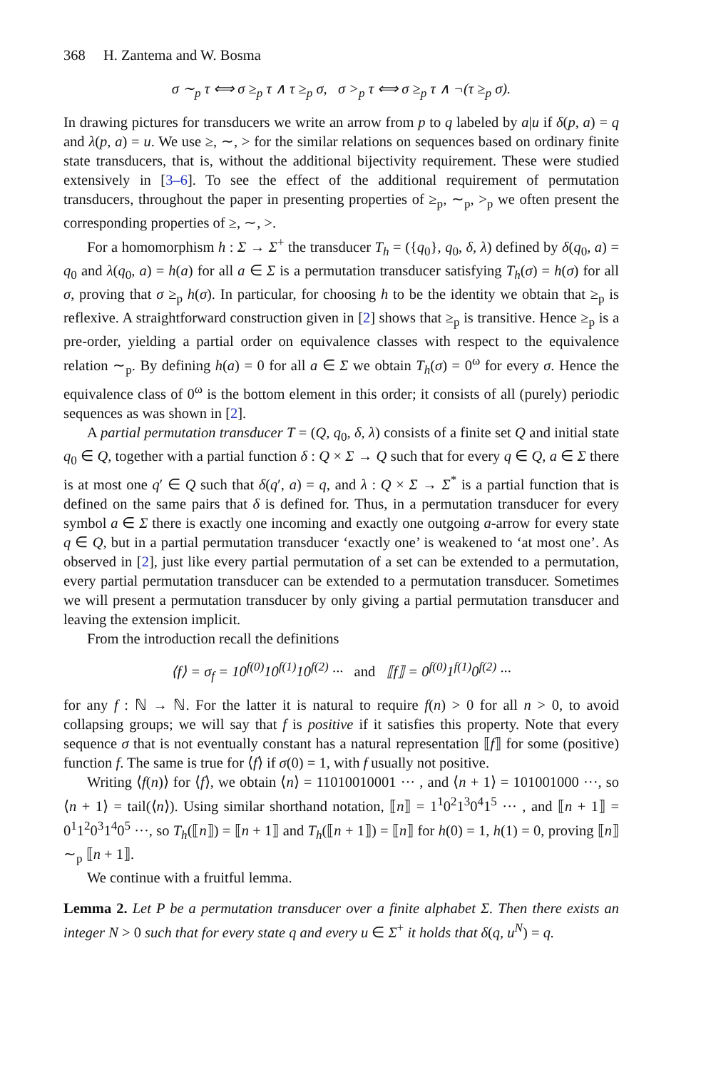368 H. Zantema and W. Bosma
σ ∼<sub>p</sub> τ ⟺ σ ≥<sub>p</sub> τ ∧ τ ≥<sub>p</sub> σ, σ ><sub>p</sub> τ ⟺ σ ≥<sub>p</sub> τ ∧ ¬(τ ≥<sub>p</sub> σ).
In drawing pictures for transducers we write an arrow from p to q labeled by a|u if δ(p, a) = q and λ(p, a) = u. We use ≥, ∼, > for the similar relations on sequences based on ordinary finite state transducers, that is, without the additional bijectivity requirement. These were studied extensively in [3–6]. To see the effect of the additional requirement of permutation transducers, throughout the paper in presenting properties of ≥<sub>p</sub>, ∼<sub>p</sub>, ><sub>p</sub> we often present the corresponding properties of ≥, ∼, >.
For a homomorphism h : Σ → Σ<sup>+</sup> the transducer T<sub>h</sub> = ({q<sub>0</sub>}, q<sub>0</sub>, δ, λ) defined by δ(q<sub>0</sub>, a) = q<sub>0</sub> and λ(q<sub>0</sub>, a) = h(a) for all a ∈ Σ is a permutation transducer satisfying T<sub>h</sub>(σ) = h(σ) for all σ, proving that σ ≥<sub>p</sub> h(σ). In particular, for choosing h to be the identity we obtain that ≥<sub>p</sub> is reflexive. A straightforward construction given in [2] shows that ≥<sub>p</sub> is transitive. Hence ≥<sub>p</sub> is a pre-order, yielding a partial order on equivalence classes with respect to the equivalence relation ∼<sub>p</sub>. By defining h(a) = 0 for all a ∈ Σ we obtain T<sub>h</sub>(σ) = 0<sup>ω</sup> for every σ. Hence the equivalence class of 0<sup>ω</sup> is the bottom element in this order; it consists of all (purely) periodic sequences as was shown in [2].
A partial permutation transducer T = (Q, q<sub>0</sub>, δ, λ) consists of a finite set Q and initial state q<sub>0</sub> ∈ Q, together with a partial function δ : Q × Σ → Q such that for every q ∈ Q, a ∈ Σ there is at most one q′ ∈ Q such that δ(q′, a) = q, and λ : Q × Σ → Σ<sup>*</sup> is a partial function that is defined on the same pairs that δ is defined for. Thus, in a permutation transducer for every symbol a ∈ Σ there is exactly one incoming and exactly one outgoing a-arrow for every state q ∈ Q, but in a partial permutation transducer ‘exactly one’ is weakened to ‘at most one’. As observed in [2], just like every partial permutation of a set can be extended to a permutation, every partial permutation transducer can be extended to a permutation transducer. Sometimes we will present a permutation transducer by only giving a partial permutation transducer and leaving the extension implicit.
From the introduction recall the definitions
⟨f⟩ = σ<sub>f</sub> = 10<sup>f(0)</sup>10<sup>f(1)</sup>10<sup>f(2)</sup> ··· and ⟦f⟧ = 0<sup>f(0)</sup>1<sup>f(1)</sup>0<sup>f(2)</sup> ···
for any f : ℕ → ℕ. For the latter it is natural to require f(n) > 0 for all n > 0, to avoid collapsing groups; we will say that f is positive if it satisfies this property. Note that every sequence σ that is not eventually constant has a natural representation ⟦f⟧ for some (positive) function f. The same is true for ⟨f⟩ if σ(0) = 1, with f usually not positive.
Writing ⟨f(n)⟩ for ⟨f⟩, we obtain ⟨n⟩ = 11010010001 ··· , and ⟨n + 1⟩ = 101001000 ···, so ⟨n + 1⟩ = tail(⟨n⟩). Using similar shorthand notation, ⟦n⟧ = 1<sup>1</sup>0<sup>2</sup>1<sup>3</sup>0<sup>4</sup>1<sup>5</sup> ··· , and ⟦n + 1⟧ = 0<sup>1</sup>1<sup>2</sup>0<sup>3</sup>1<sup>4</sup>0<sup>5</sup> ···, so T<sub>h</sub>(⟦n⟧) = ⟦n + 1⟧ and T<sub>h</sub>(⟦n + 1⟧) = ⟦n⟧ for h(0) = 1, h(1) = 0, proving ⟦n⟧ ∼<sub>p</sub> ⟦n + 1⟧.
We continue with a fruitful lemma.
Lemma 2. Let P be a permutation transducer over a finite alphabet Σ. Then there exists an integer N > 0 such that for every state q and every u ∈ Σ<sup>+</sup> it holds that δ(q, u<sup>N</sup>) = q.